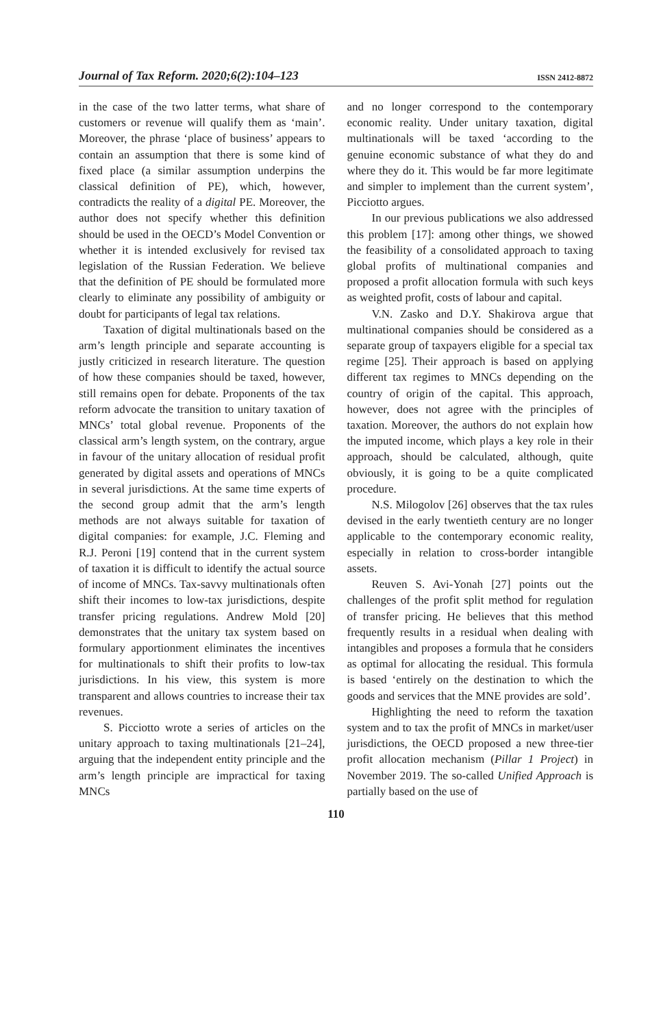Journal of Tax Reform. 2020;6(2):104–123 ISSN 2412-8872
in the case of the two latter terms, what share of customers or revenue will qualify them as ‘main’. Moreover, the phrase ‘place of business’ appears to contain an assumption that there is some kind of fixed place (a similar assumption underpins the classical definition of PE), which, however, contradicts the reality of a digital PE. Moreover, the author does not specify whether this definition should be used in the OECD’s Model Convention or whether it is intended exclusively for revised tax legislation of the Russian Federation. We believe that the definition of PE should be formulated more clearly to eliminate any possibility of ambiguity or doubt for participants of legal tax relations.
Taxation of digital multinationals based on the arm’s length principle and separate accounting is justly criticized in research literature. The question of how these companies should be taxed, however, still remains open for debate. Proponents of the tax reform advocate the transition to unitary taxation of MNCs’ total global revenue. Proponents of the classical arm’s length system, on the contrary, argue in favour of the unitary allocation of residual profit generated by digital assets and operations of MNCs in several jurisdictions. At the same time experts of the second group admit that the arm’s length methods are not always suitable for taxation of digital companies: for example, J.C. Fleming and R.J. Peroni [19] contend that in the current system of taxation it is difficult to identify the actual source of income of MNCs. Tax-savvy multinationals often shift their incomes to low-tax jurisdictions, despite transfer pricing regulations. Andrew Mold [20] demonstrates that the unitary tax system based on formulary apportionment eliminates the incentives for multinationals to shift their profits to low-tax jurisdictions. In his view, this system is more transparent and allows countries to increase their tax revenues.
S. Picciotto wrote a series of articles on the unitary approach to taxing multinationals [21–24], arguing that the independent entity principle and the arm’s length principle are impractical for taxing MNCs
and no longer correspond to the contemporary economic reality. Under unitary taxation, digital multinationals will be taxed ‘according to the genuine economic substance of what they do and where they do it. This would be far more legitimate and simpler to implement than the current system’, Picciotto argues.
In our previous publications we also addressed this problem [17]: among other things, we showed the feasibility of a consolidated approach to taxing global profits of multinational companies and proposed a profit allocation formula with such keys as weighted profit, costs of labour and capital.
V.N. Zasko and D.Y. Shakirova argue that multinational companies should be considered as a separate group of taxpayers eligible for a special tax regime [25]. Their approach is based on applying different tax regimes to MNCs depending on the country of origin of the capital. This approach, however, does not agree with the principles of taxation. Moreover, the authors do not explain how the imputed income, which plays a key role in their approach, should be calculated, although, quite obviously, it is going to be a quite complicated procedure.
N.S. Milogolov [26] observes that the tax rules devised in the early twentieth century are no longer applicable to the contemporary economic reality, especially in relation to cross-border intangible assets.
Reuven S. Avi-Yonah [27] points out the challenges of the profit split method for regulation of transfer pricing. He believes that this method frequently results in a residual when dealing with intangibles and proposes a formula that he considers as optimal for allocating the residual. This formula is based ‘entirely on the destination to which the goods and services that the MNE provides are sold’.
Highlighting the need to reform the taxation system and to tax the profit of MNCs in market/user jurisdictions, the OECD proposed a new three-tier profit allocation mechanism (Pillar 1 Project) in November 2019. The so-called Unified Approach is partially based on the use of
110